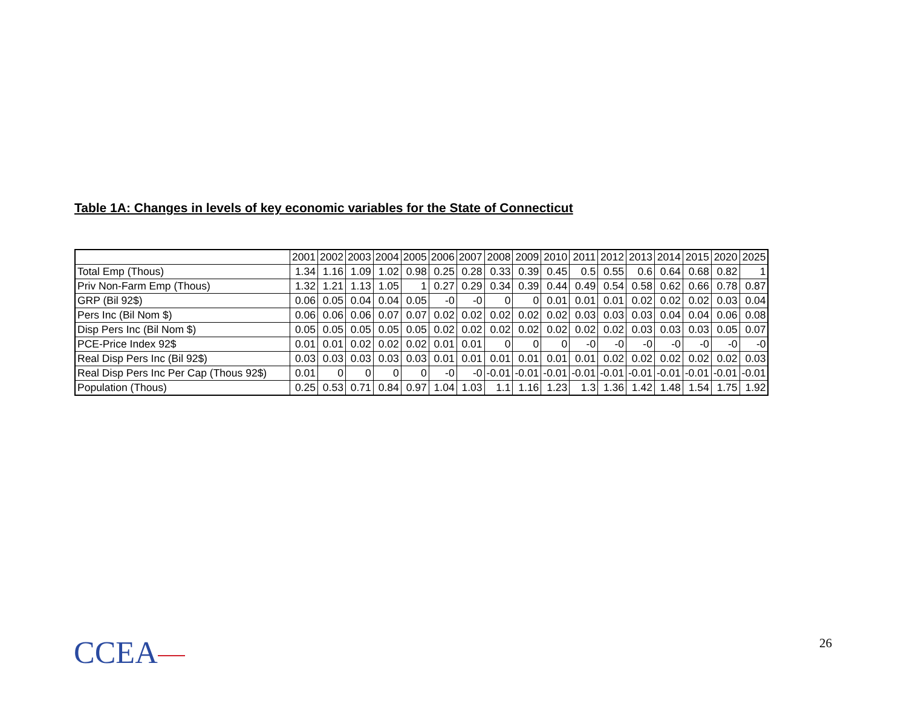Table 1A: Changes in levels of key economic variables for the State of Connecticut
| | 2001 | 2002 | 2003 | 2004 | 2005 | 2006 | 2007 | 2008 | 2009 | 2010 | 2011 | 2012 | 2013 | 2014 | 2015 | 2020 | 2025 |
| --- | --- | --- | --- | --- | --- | --- | --- | --- | --- | --- | --- | --- | --- | --- | --- | --- | --- |
| Total Emp (Thous) | 1.34 | 1.16 | 1.09 | 1.02 | 0.98 | 0.25 | 0.28 | 0.33 | 0.39 | 0.45 | 0.5 | 0.55 | 0.6 | 0.64 | 0.68 | 0.82 | 1 |
| Priv Non-Farm Emp (Thous) | 1.32 | 1.21 | 1.13 | 1.05 | 1 | 0.27 | 0.29 | 0.34 | 0.39 | 0.44 | 0.49 | 0.54 | 0.58 | 0.62 | 0.66 | 0.78 | 0.87 |
| GRP (Bil 92$) | 0.06 | 0.05 | 0.04 | 0.04 | 0.05 | -0 | -0 | 0 | 0 | 0.01 | 0.01 | 0.01 | 0.02 | 0.02 | 0.02 | 0.03 | 0.04 |
| Pers Inc (Bil Nom $) | 0.06 | 0.06 | 0.06 | 0.07 | 0.07 | 0.02 | 0.02 | 0.02 | 0.02 | 0.02 | 0.03 | 0.03 | 0.03 | 0.04 | 0.04 | 0.06 | 0.08 |
| Disp Pers Inc (Bil Nom $) | 0.05 | 0.05 | 0.05 | 0.05 | 0.05 | 0.02 | 0.02 | 0.02 | 0.02 | 0.02 | 0.02 | 0.02 | 0.03 | 0.03 | 0.03 | 0.05 | 0.07 |
| PCE-Price Index 92$ | 0.01 | 0.01 | 0.02 | 0.02 | 0.02 | 0.01 | 0.01 | 0 | 0 | 0 | -0 | -0 | -0 | -0 | -0 | -0 | -0 |
| Real Disp Pers Inc (Bil 92$) | 0.03 | 0.03 | 0.03 | 0.03 | 0.03 | 0.01 | 0.01 | 0.01 | 0.01 | 0.01 | 0.01 | 0.02 | 0.02 | 0.02 | 0.02 | 0.02 | 0.03 |
| Real Disp Pers Inc Per Cap (Thous 92$) | 0.01 | 0 | 0 | 0 | 0 | -0 | -0 | -0.01 | -0.01 | -0.01 | -0.01 | -0.01 | -0.01 | -0.01 | -0.01 | -0.01 | -0.01 |
| Population (Thous) | 0.25 | 0.53 | 0.71 | 0.84 | 0.97 | 1.04 | 1.03 | 1.1 | 1.16 | 1.23 | 1.3 | 1.36 | 1.42 | 1.48 | 1.54 | 1.75 | 1.92 |
CCEA 26